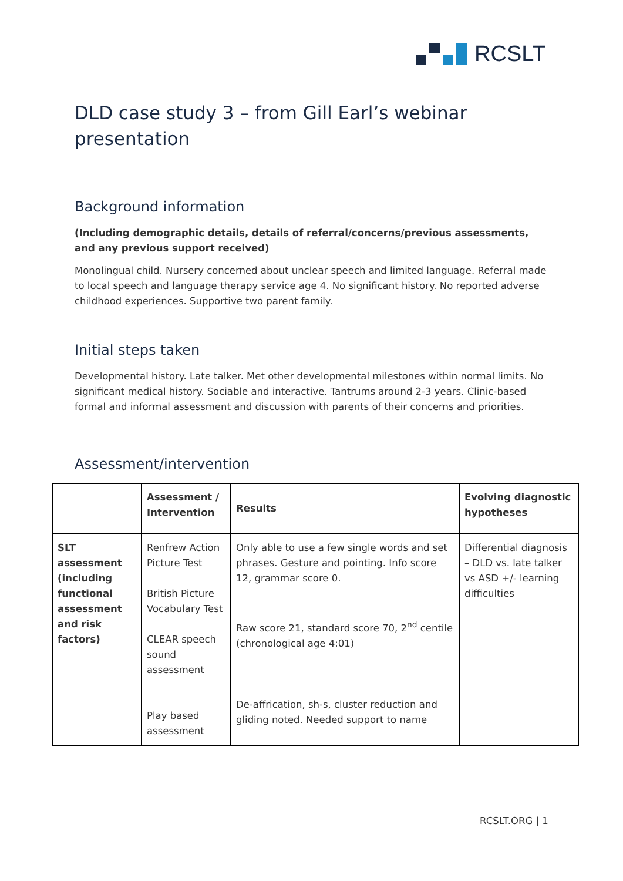RCSLT
DLD case study 3 – from Gill Earl’s webinar presentation
Background information
(Including demographic details, details of referral/concerns/previous assessments, and any previous support received)
Monolingual child. Nursery concerned about unclear speech and limited language. Referral made to local speech and language therapy service age 4. No significant history. No reported adverse childhood experiences. Supportive two parent family.
Initial steps taken
Developmental history. Late talker. Met other developmental milestones within normal limits. No significant medical history. Sociable and interactive. Tantrums around 2-3 years. Clinic-based formal and informal assessment and discussion with parents of their concerns and priorities.
Assessment/intervention
| | Assessment / Intervention | Results | Evolving diagnostic hypotheses |
| --- | --- | --- | --- |
| SLT assessment (including functional assessment and risk factors) | Renfrew Action Picture Test British Picture Vocabulary Test CLEAR speech sound assessment Play based assessment | Only able to use a few single words and set phrases. Gesture and pointing. Info score 12, grammar score 0. Raw score 21, standard score 70, 2<sup>nd</sup> centile (chronological age 4:01) De-affrication, sh-s, cluster reduction and gliding noted. Needed support to name | Differential diagnosis – DLD vs. late talker vs ASD +/- learning difficulties |
RCSLT.ORG | 1